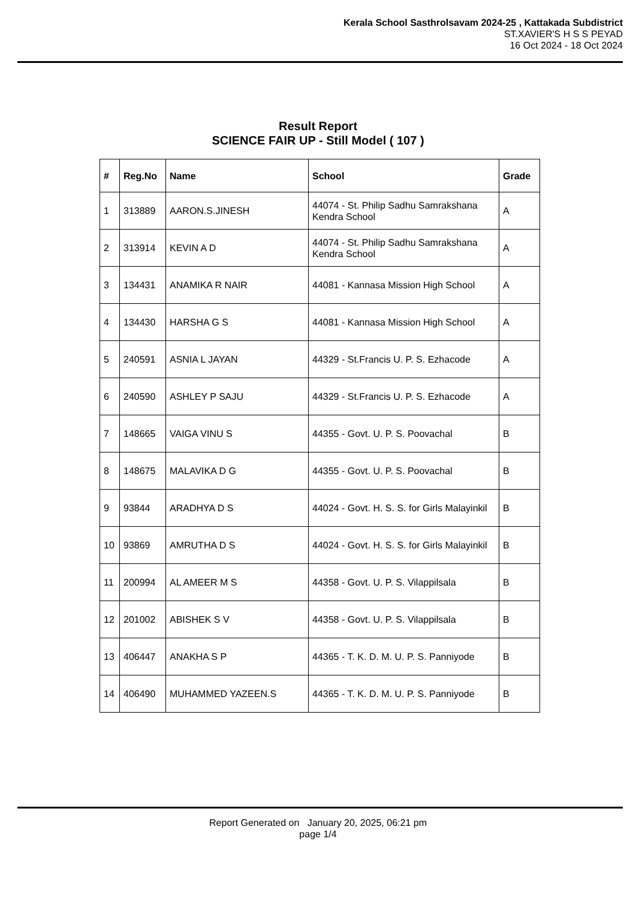Kerala School Sasthrolsavam 2024-25 , Kattakada Subdistrict
ST.XAVIER'S H S S PEYAD
16 Oct 2024 - 18 Oct 2024
Result Report
SCIENCE FAIR UP - Still Model ( 107 )
| # | Reg.No | Name | School | Grade |
| --- | --- | --- | --- | --- |
| 1 | 313889 | AARON.S.JINESH | 44074 - St. Philip Sadhu Samrakshana Kendra School | A |
| 2 | 313914 | KEVIN A D | 44074 - St. Philip Sadhu Samrakshana Kendra School | A |
| 3 | 134431 | ANAMIKA R NAIR | 44081 - Kannasa Mission High School | A |
| 4 | 134430 | HARSHA G S | 44081 - Kannasa Mission High School | A |
| 5 | 240591 | ASNIA L JAYAN | 44329 - St.Francis U. P. S. Ezhacode | A |
| 6 | 240590 | ASHLEY P SAJU | 44329 - St.Francis U. P. S. Ezhacode | A |
| 7 | 148665 | VAIGA VINU S | 44355 - Govt. U. P. S. Poovachal | B |
| 8 | 148675 | MALAVIKA D G | 44355 - Govt. U. P. S. Poovachal | B |
| 9 | 93844 | ARADHYA D S | 44024 - Govt. H. S. S. for Girls Malayinkil | B |
| 10 | 93869 | AMRUTHA D S | 44024 - Govt. H. S. S. for Girls Malayinkil | B |
| 11 | 200994 | AL AMEER M S | 44358 - Govt. U. P. S. Vilappilsala | B |
| 12 | 201002 | ABISHEK S V | 44358 - Govt. U. P. S. Vilappilsala | B |
| 13 | 406447 | ANAKHA S P | 44365 - T. K. D. M. U. P. S. Panniyode | B |
| 14 | 406490 | MUHAMMED YAZEEN.S | 44365 - T. K. D. M. U. P. S. Panniyode | B |
Report Generated on January 20, 2025, 06:21 pm
page 1/4